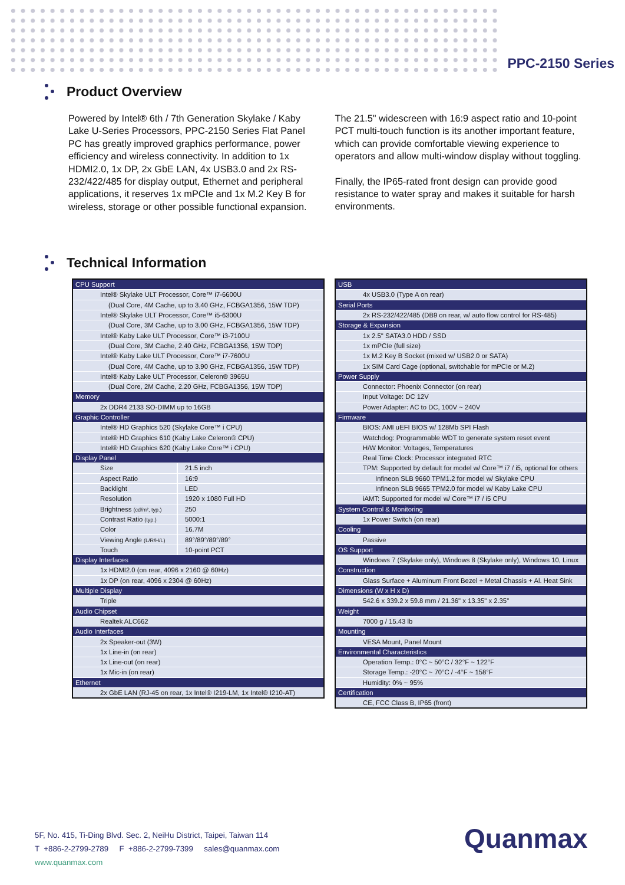PPC-2150 Series
Product Overview
Powered by Intel® 6th / 7th Generation Skylake / Kaby Lake U-Series Processors, PPC-2150 Series Flat Panel PC has greatly improved graphics performance, power efficiency and wireless connectivity. In addition to 1x HDMI2.0, 1x DP, 2x GbE LAN, 4x USB3.0 and 2x RS-232/422/485 for display output, Ethernet and peripheral applications, it reserves 1x mPCIe and 1x M.2 Key B for wireless, storage or other possible functional expansion.
The 21.5" widescreen with 16:9 aspect ratio and 10-point PCT multi-touch function is its another important feature, which can provide comfortable viewing experience to operators and allow multi-window display without toggling.
Finally, the IP65-rated front design can provide good resistance to water spray and makes it suitable for harsh environments.
Technical Information
| CPU Support | |
| Intel® Skylake ULT Processor, Core™ i7-6600U | |
| (Dual Core, 4M Cache, up to 3.40 GHz, FCBGA1356, 15W TDP) | |
| Intel® Skylake ULT Processor, Core™ i5-6300U | |
| (Dual Core, 3M Cache, up to 3.00 GHz, FCBGA1356, 15W TDP) | |
| Intel® Kaby Lake ULT Processor, Core™ i3-7100U | |
| (Dual Core, 3M Cache, 2.40 GHz, FCBGA1356, 15W TDP) | |
| Intel® Kaby Lake ULT Processor, Core™ i7-7600U | |
| (Dual Core, 4M Cache, up to 3.90 GHz, FCBGA1356, 15W TDP) | |
| Intel® Kaby Lake ULT Processor, Celeron® 3965U | |
| (Dual Core, 2M Cache, 2.20 GHz, FCBGA1356, 15W TDP) | |
| Memory | |
| 2x DDR4 2133 SO-DIMM up to 16GB | |
| Graphic Controller | |
| Intel® HD Graphics 520 (Skylake Core™ i CPU) | |
| Intel® HD Graphics 610 (Kaby Lake Celeron® CPU) | |
| Intel® HD Graphics 620 (Kaby Lake Core™ i CPU) | |
| Display Panel | |
| Size | 21.5 inch |
| Aspect Ratio | 16:9 |
| Backlight | LED |
| Resolution | 1920 x 1080 Full HD |
| Brightness (cd/m², typ.) | 250 |
| Contrast Ratio (typ.) | 5000:1 |
| Color | 16.7M |
| Viewing Angle (L/R/H/L) | 89°/89°/89°/89° |
| Touch | 10-point PCT |
| Display Interfaces | |
| 1x HDMI2.0 (on rear, 4096 x 2160 @ 60Hz) | |
| 1x DP (on rear, 4096 x 2304 @ 60Hz) | |
| Multiple Display | |
| Triple | |
| Audio Chipset | |
| Realtek ALC662 | |
| Audio Interfaces | |
| 2x Speaker-out (3W) | |
| 1x Line-in (on rear) | |
| 1x Line-out (on rear) | |
| 1x Mic-in (on rear) | |
| Ethernet | |
| 2x GbE LAN (RJ-45 on rear, 1x Intel® I219-LM, 1x Intel® I210-AT) | |
| USB |
| 4x USB3.0 (Type A on rear) |
| Serial Ports |
| 2x RS-232/422/485 (DB9 on rear, w/ auto flow control for RS-485) |
| Storage & Expansion |
| 1x 2.5" SATA3.0 HDD / SSD |
| 1x mPCIe (full size) |
| 1x M.2 Key B Socket (mixed w/ USB2.0 or SATA) |
| 1x SIM Card Cage (optional, switchable for mPCIe or M.2) |
| Power Supply |
| Connector: Phoenix Connector (on rear) |
| Input Voltage: DC 12V |
| Power Adapter: AC to DC, 100V ~ 240V |
| Firmware |
| BIOS: AMI uEFI BIOS w/ 128Mb SPI Flash |
| Watchdog: Programmable WDT to generate system reset event |
| H/W Monitor: Voltages, Temperatures |
| Real Time Clock: Processor integrated RTC |
| TPM: Supported by default for model w/ Core™ i7 / i5, optional for others |
| Infineon SLB 9660 TPM1.2 for model w/ Skylake CPU |
| Infineon SLB 9665 TPM2.0 for model w/ Kaby Lake CPU |
| iAMT: Supported for model w/ Core™ i7 / i5 CPU |
| System Control & Monitoring |
| 1x Power Switch (on rear) |
| Cooling |
| Passive |
| OS Support |
| Windows 7 (Skylake only), Windows 8 (Skylake only), Windows 10, Linux |
| Construction |
| Glass Surface + Aluminum Front Bezel + Metal Chassis + Al. Heat Sink |
| Dimensions (W x H x D) |
| 542.6 x 339.2 x 59.8 mm / 21.36" x 13.35" x 2.35" |
| Weight |
| 7000 g / 15.43 lb |
| Mounting |
| VESA Mount, Panel Mount |
| Environmental Characteristics |
| Operation Temp.: 0°C ~ 50°C / 32°F ~ 122°F |
| Storage Temp.: -20°C ~ 70°C / -4°F ~ 158°F |
| Humidity: 0% ~ 95% |
| Certification |
| CE, FCC Class B, IP65 (front) |
5F, No. 415, Ti-Ding Blvd. Sec. 2, NeiHu District, Taipei, Taiwan 114
T +886-2-2799-2789 F +886-2-2799-7399 sales@quanmax.com
www.quanmax.com
Quanmax